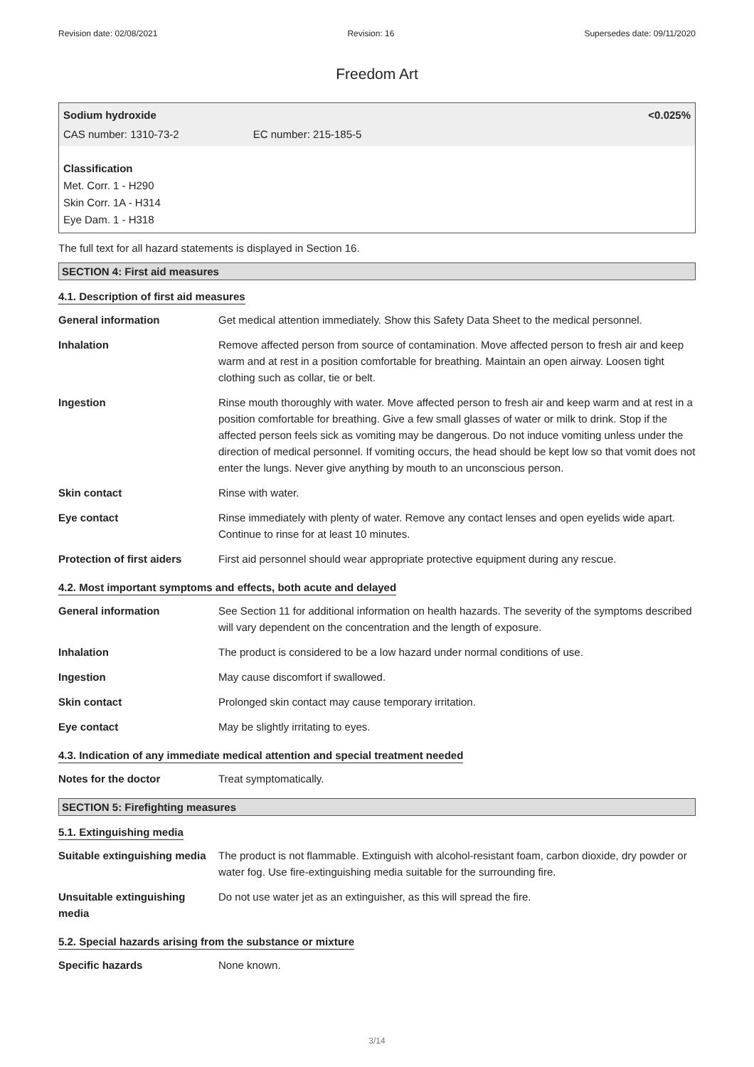Revision date: 02/08/2021 Revision: 16 Supersedes date: 09/11/2020
Freedom Art
Sodium hydroxide <0.025%
CAS number: 1310-73-2 EC number: 215-185-5
Classification
Met. Corr. 1 - H290
Skin Corr. 1A - H314
Eye Dam. 1 - H318
The full text for all hazard statements is displayed in Section 16.
SECTION 4: First aid measures
4.1. Description of first aid measures
| General information | Get medical attention immediately. Show this Safety Data Sheet to the medical personnel. |
| Inhalation | Remove affected person from source of contamination. Move affected person to fresh air and keep warm and at rest in a position comfortable for breathing. Maintain an open airway. Loosen tight clothing such as collar, tie or belt. |
| Ingestion | Rinse mouth thoroughly with water. Move affected person to fresh air and keep warm and at rest in a position comfortable for breathing. Give a few small glasses of water or milk to drink. Stop if the affected person feels sick as vomiting may be dangerous. Do not induce vomiting unless under the direction of medical personnel. If vomiting occurs, the head should be kept low so that vomit does not enter the lungs. Never give anything by mouth to an unconscious person. |
| Skin contact | Rinse with water. |
| Eye contact | Rinse immediately with plenty of water. Remove any contact lenses and open eyelids wide apart. Continue to rinse for at least 10 minutes. |
| Protection of first aiders | First aid personnel should wear appropriate protective equipment during any rescue. |
4.2. Most important symptoms and effects, both acute and delayed
| General information | See Section 11 for additional information on health hazards. The severity of the symptoms described will vary dependent on the concentration and the length of exposure. |
| Inhalation | The product is considered to be a low hazard under normal conditions of use. |
| Ingestion | May cause discomfort if swallowed. |
| Skin contact | Prolonged skin contact may cause temporary irritation. |
| Eye contact | May be slightly irritating to eyes. |
4.3. Indication of any immediate medical attention and special treatment needed
| Notes for the doctor | Treat symptomatically. |
SECTION 5: Firefighting measures
5.1. Extinguishing media
| Suitable extinguishing media | The product is not flammable. Extinguish with alcohol-resistant foam, carbon dioxide, dry powder or water fog. Use fire-extinguishing media suitable for the surrounding fire. |
| Unsuitable extinguishing media | Do not use water jet as an extinguisher, as this will spread the fire. |
5.2. Special hazards arising from the substance or mixture
| Specific hazards | None known. |
3/14